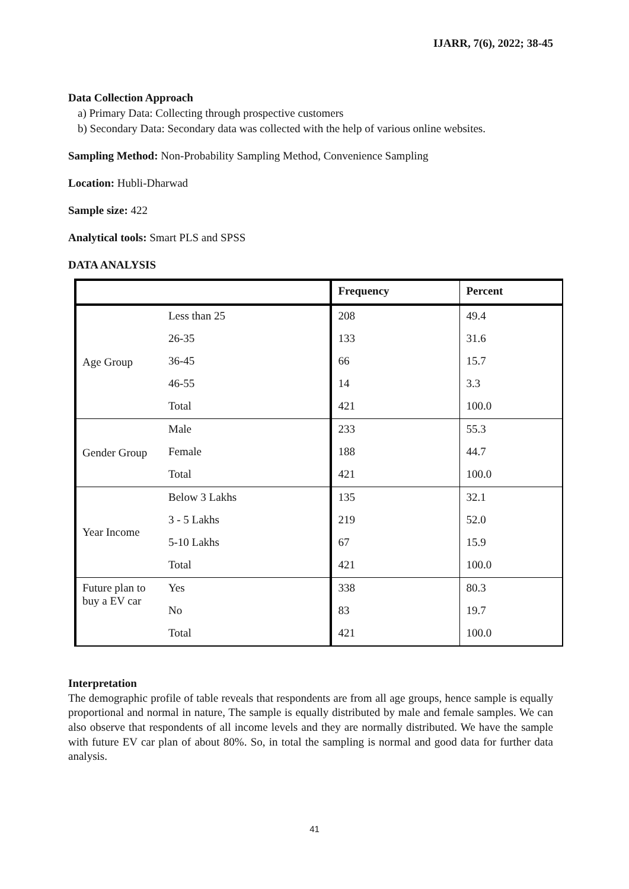IJARR, 7(6), 2022; 38-45
Data Collection Approach
a) Primary Data: Collecting through prospective customers
b) Secondary Data: Secondary data was collected with the help of various online websites.
Sampling Method: Non-Probability Sampling Method, Convenience Sampling
Location: Hubli-Dharwad
Sample size: 422
Analytical tools: Smart PLS and SPSS
DATA ANALYSIS
| | | Frequency | Percent |
| --- | --- | --- | --- |
| Age Group | Less than 25 | 208 | 49.4 |
| | 26-35 | 133 | 31.6 |
| | 36-45 | 66 | 15.7 |
| | 46-55 | 14 | 3.3 |
| | Total | 421 | 100.0 |
| Gender Group | Male | 233 | 55.3 |
| | Female | 188 | 44.7 |
| | Total | 421 | 100.0 |
| Year Income | Below 3 Lakhs | 135 | 32.1 |
| | 3 - 5 Lakhs | 219 | 52.0 |
| | 5-10 Lakhs | 67 | 15.9 |
| | Total | 421 | 100.0 |
| Future plan to buy a EV car | Yes | 338 | 80.3 |
| | No | 83 | 19.7 |
| | Total | 421 | 100.0 |
Interpretation
The demographic profile of table reveals that respondents are from all age groups, hence sample is equally proportional and normal in nature, The sample is equally distributed by male and female samples. We can also observe that respondents of all income levels and they are normally distributed. We have the sample with future EV car plan of about 80%. So, in total the sampling is normal and good data for further data analysis.
41